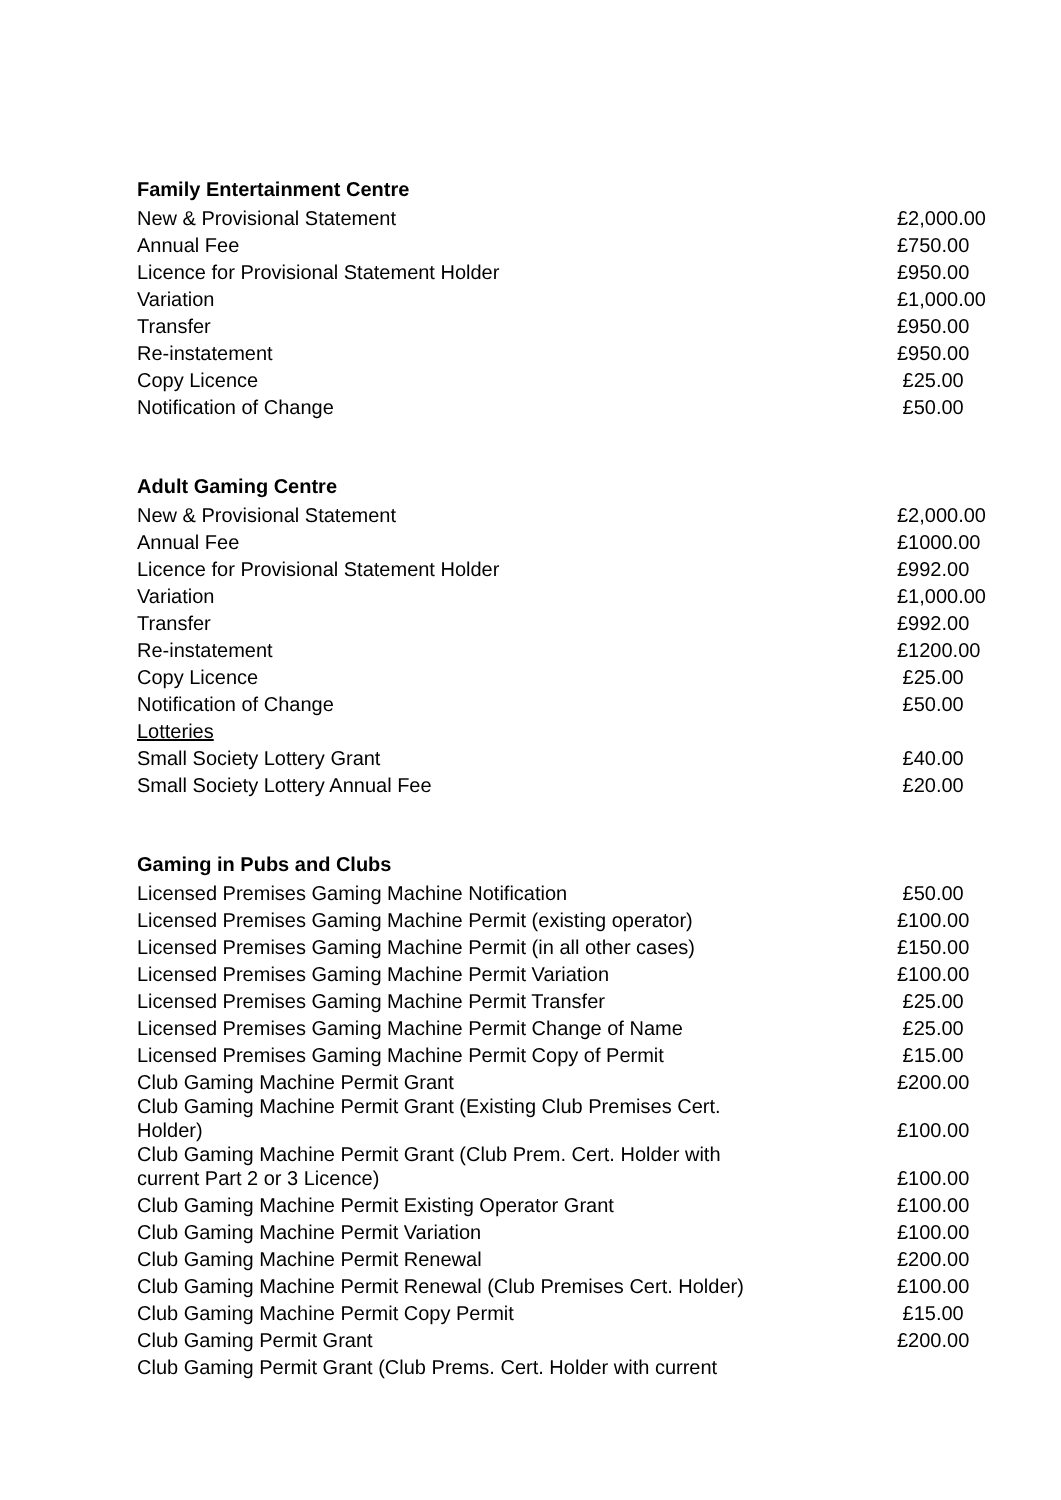Family Entertainment Centre
| New & Provisional Statement | £2,000.00 |
| Annual Fee | £750.00 |
| Licence for Provisional Statement Holder | £950.00 |
| Variation | £1,000.00 |
| Transfer | £950.00 |
| Re-instatement | £950.00 |
| Copy Licence | £25.00 |
| Notification of Change | £50.00 |
Adult Gaming Centre
| New & Provisional Statement | £2,000.00 |
| Annual Fee | £1000.00 |
| Licence for Provisional Statement Holder | £992.00 |
| Variation | £1,000.00 |
| Transfer | £992.00 |
| Re-instatement | £1200.00 |
| Copy Licence | £25.00 |
| Notification of Change | £50.00 |
| Lotteries | |
| Small Society Lottery Grant | £40.00 |
| Small Society Lottery Annual Fee | £20.00 |
Gaming in Pubs and Clubs
| Licensed Premises Gaming Machine Notification | £50.00 |
| Licensed Premises Gaming Machine Permit (existing operator) | £100.00 |
| Licensed Premises Gaming Machine Permit (in all other cases) | £150.00 |
| Licensed Premises Gaming Machine Permit Variation | £100.00 |
| Licensed Premises Gaming Machine Permit Transfer | £25.00 |
| Licensed Premises Gaming Machine Permit Change of Name | £25.00 |
| Licensed Premises Gaming Machine Permit Copy of Permit | £15.00 |
| Club Gaming Machine Permit Grant | £200.00 |
| Club Gaming Machine Permit Grant (Existing Club Premises Cert. Holder) | £100.00 |
| Club Gaming Machine Permit Grant (Club Prem. Cert. Holder with current Part 2 or 3 Licence) | £100.00 |
| Club Gaming Machine Permit Existing Operator Grant | £100.00 |
| Club Gaming Machine Permit Variation | £100.00 |
| Club Gaming Machine Permit Renewal | £200.00 |
| Club Gaming Machine Permit Renewal (Club Premises Cert. Holder) | £100.00 |
| Club Gaming Machine Permit Copy Permit | £15.00 |
| Club Gaming Permit Grant | £200.00 |
| Club Gaming Permit Grant (Club Prems. Cert. Holder with current | |